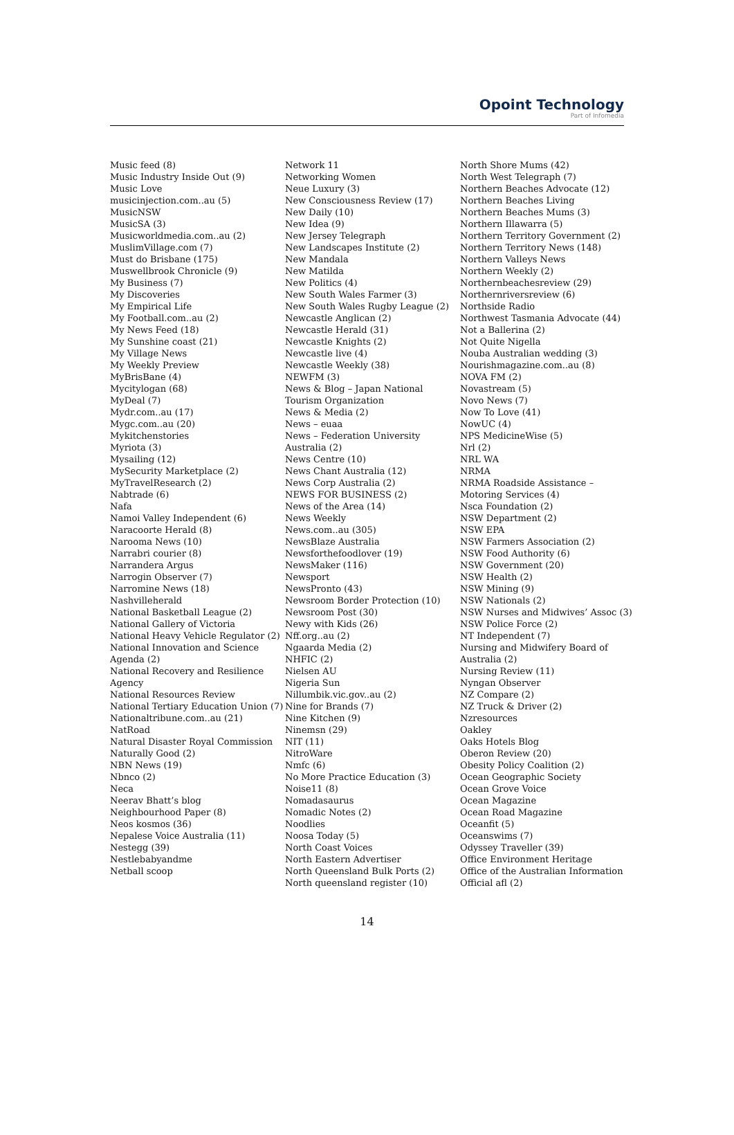Opoint Technology
Part of Infomedia
Music feed (8)
Music Industry Inside Out (9)
Music Love
musicinjection.com..au (5)
MusicNSW
MusicSA (3)
Musicworldmedia.com..au (2)
MuslimVillage.com (7)
Must do Brisbane (175)
Muswellbrook Chronicle (9)
My Business (7)
My Discoveries
My Empirical Life
My Football.com..au (2)
My News Feed (18)
My Sunshine coast (21)
My Village News
My Weekly Preview
MyBrisBane (4)
Mycitylogan (68)
MyDeal (7)
Mydr.com..au (17)
Mygc.com..au (20)
Mykitchenstories
Myriota (3)
Mysailing (12)
MySecurity Marketplace (2)
MyTravelResearch (2)
Nabtrade (6)
Nafa
Namoi Valley Independent (6)
Naracoorte Herald (8)
Narooma News (10)
Narrabri courier (8)
Narrandera Argus
Narrogin Observer (7)
Narromine News (18)
Nashvilleherald
National Basketball League (2)
National Gallery of Victoria
National Heavy Vehicle Regulator (2)
National Innovation and Science Agenda (2)
National Recovery and Resilience Agency
National Resources Review
National Tertiary Education Union (7)
Nationaltribune.com..au (21)
NatRoad
Natural Disaster Royal Commission
Naturally Good (2)
NBN News (19)
Nbnco (2)
Neca
Neerav Bhatt’s blog
Neighbourhood Paper (8)
Neos kosmos (36)
Nepalese Voice Australia (11)
Nestegg (39)
Nestlebabyandme
Netball scoop
Network 11
Networking Women
Neue Luxury (3)
New Consciousness Review (17)
New Daily (10)
New Idea (9)
New Jersey Telegraph
New Landscapes Institute (2)
New Mandala
New Matilda
New Politics (4)
New South Wales Farmer (3)
New South Wales Rugby League (2)
Newcastle Anglican (2)
Newcastle Herald (31)
Newcastle Knights (2)
Newcastle live (4)
Newcastle Weekly (38)
NEWFM (3)
News & Blog – Japan National Tourism Organization
News & Media (2)
News – euaa
News – Federation University Australia (2)
News Centre (10)
News Chant Australia (12)
News Corp Australia (2)
NEWS FOR BUSINESS (2)
News of the Area (14)
News Weekly
News.com..au (305)
NewsBlaze Australia
Newsforthefoodlover (19)
NewsMaker (116)
Newsport
NewsPronto (43)
Newsroom Border Protection (10)
Newsroom Post (30)
Newy with Kids (26)
Nff.org..au (2)
Ngaarda Media (2)
NHFIC (2)
Nielsen AU
Nigeria Sun
Nillumbik.vic.gov..au (2)
Nine for Brands (7)
Nine Kitchen (9)
Ninemsn (29)
NIT (11)
NitroWare
Nmfc (6)
No More Practice Education (3)
Noise11 (8)
Nomadasaurus
Nomadic Notes (2)
Noodlies
Noosa Today (5)
North Coast Voices
North Eastern Advertiser
North Queensland Bulk Ports (2)
North queensland register (10)
North Shore Mums (42)
North West Telegraph (7)
Northern Beaches Advocate (12)
Northern Beaches Living
Northern Beaches Mums (3)
Northern Illawarra (5)
Northern Territory Government (2)
Northern Territory News (148)
Northern Valleys News
Northern Weekly (2)
Northernbeachesreview (29)
Northernriversreview (6)
Northside Radio
Northwest Tasmania Advocate (44)
Not a Ballerina (2)
Not Quite Nigella
Nouba Australian wedding (3)
Nourishmagazine.com..au (8)
NOVA FM (2)
Novastream (5)
Novo News (7)
Now To Love (41)
NowUC (4)
NPS MedicineWise (5)
Nrl (2)
NRL WA
NRMA
NRMA Roadside Assistance – Motoring Services (4)
Nsca Foundation (2)
NSW Department (2)
NSW EPA
NSW Farmers Association (2)
NSW Food Authority (6)
NSW Government (20)
NSW Health (2)
NSW Mining (9)
NSW Nationals (2)
NSW Nurses and Midwives’ Assoc (3)
NSW Police Force (2)
NT Independent (7)
Nursing and Midwifery Board of Australia (2)
Nursing Review (11)
Nyngan Observer
NZ Compare (2)
NZ Truck & Driver (2)
Nzresources
Oakley
Oaks Hotels Blog
Oberon Review (20)
Obesity Policy Coalition (2)
Ocean Geographic Society
Ocean Grove Voice
Ocean Magazine
Ocean Road Magazine
Oceanfit (5)
Oceanswims (7)
Odyssey Traveller (39)
Office Environment Heritage
Office of the Australian Information
Official afl (2)
14